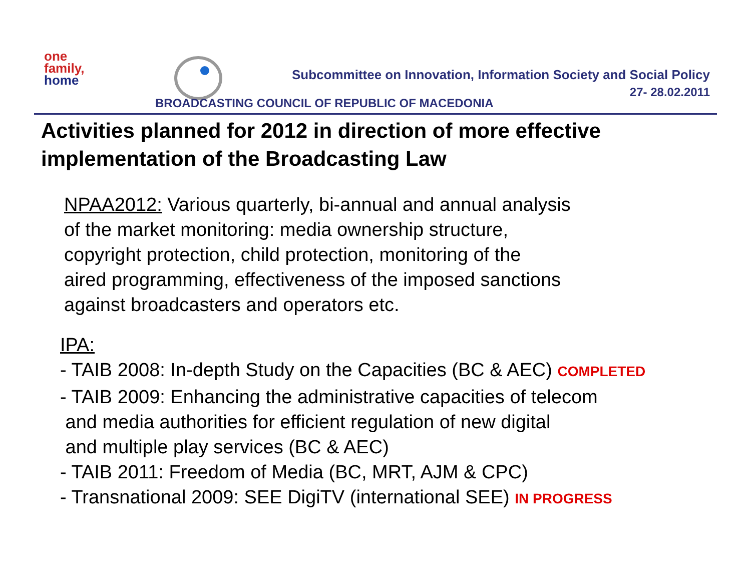one
family,
home
Subcommittee on Innovation, Information Society and Social Policy
27- 28.02.2011
BROADCASTING COUNCIL OF REPUBLIC OF MACEDONIA
Activities planned for 2012 in direction of more effective implementation of the Broadcasting Law
NPAA2012: Various quarterly, bi-annual and annual analysis
of the market monitoring: media ownership structure,
copyright protection, child protection, monitoring of the
aired programming, effectiveness of the imposed sanctions
against broadcasters and operators etc.
IPA:
- TAIB 2008: In-depth Study on the Capacities (BC & AEC) COMPLETED
- TAIB 2009: Enhancing the administrative capacities of telecom
and media authorities for efficient regulation of new digital
and multiple play services (BC & AEC)
- TAIB 2011: Freedom of Media (BC, MRT, AJM & CPC)
- Transnational 2009: SEE DigiTV (international SEE) IN PROGRESS